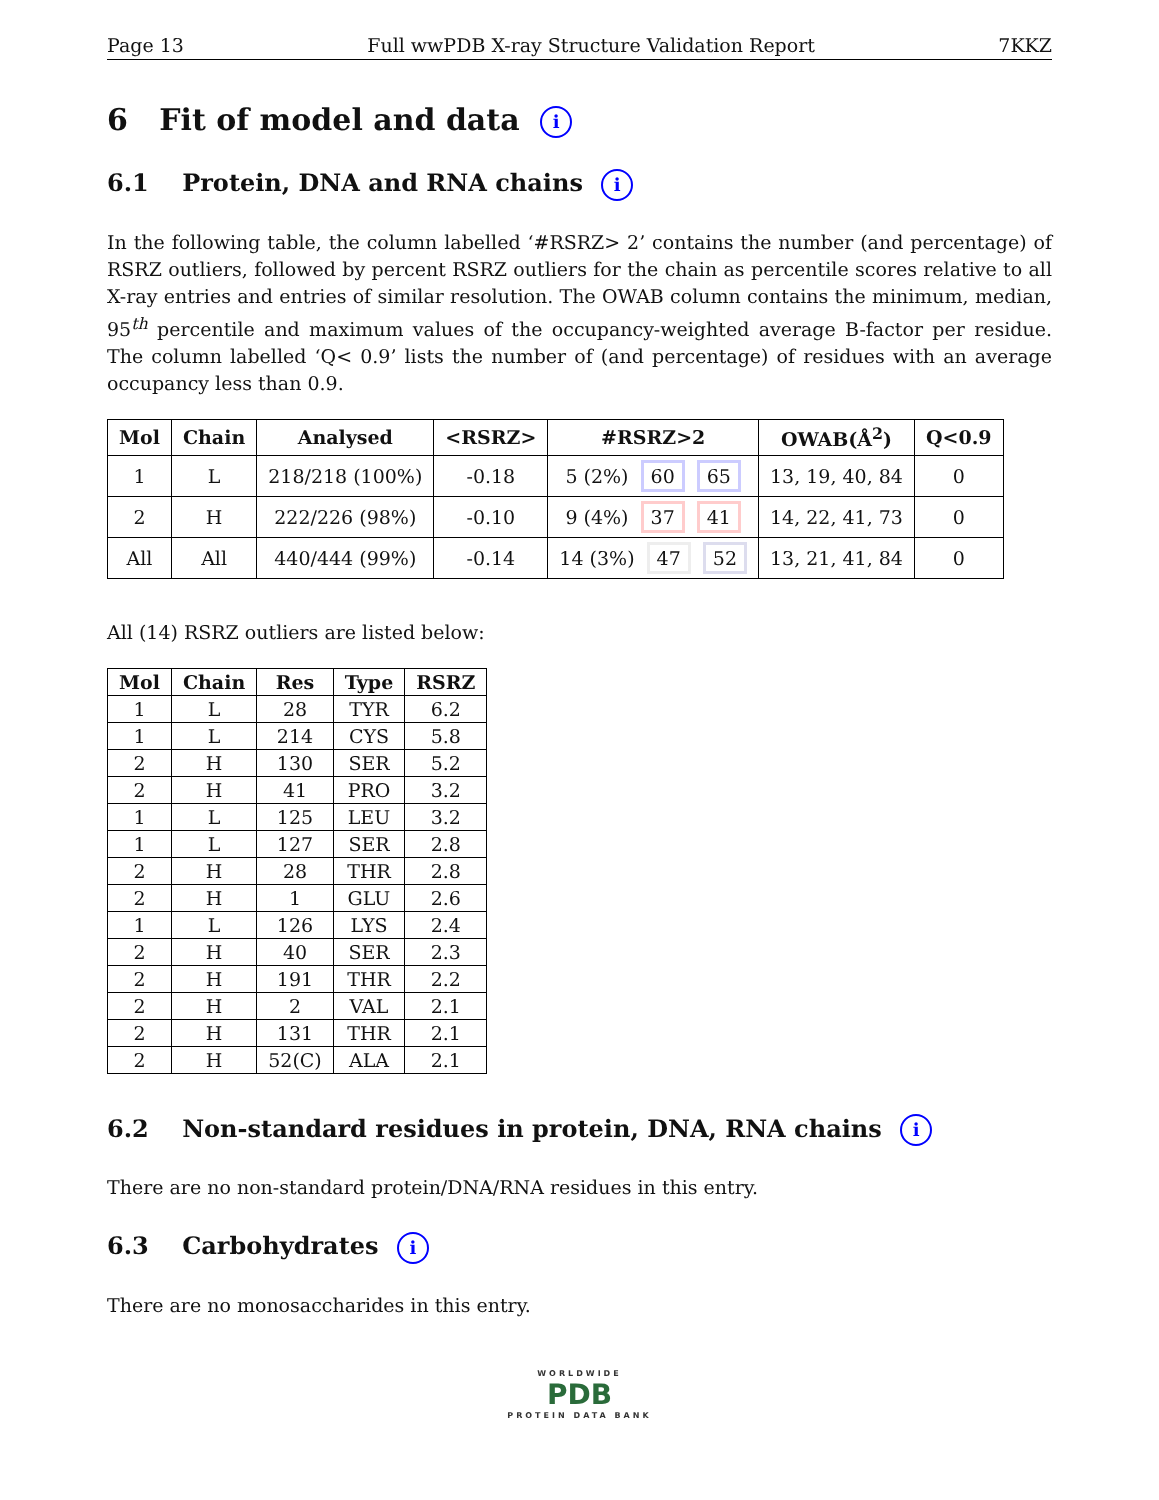Page 13 Full wwPDB X-ray Structure Validation Report 7KKZ
6 Fit of model and data i
6.1 Protein, DNA and RNA chains i
In the following table, the column labelled ‘#RSRZ> 2’ contains the number (and percentage) of RSRZ outliers, followed by percent RSRZ outliers for the chain as percentile scores relative to all X-ray entries and entries of similar resolution. The OWAB column contains the minimum, median, 95<sup>th</sup> percentile and maximum values of the occupancy-weighted average B-factor per residue. The column labelled ‘Q< 0.9’ lists the number of (and percentage) of residues with an average occupancy less than 0.9.
| Mol | Chain | Analysed | <RSRZ> | #RSRZ>2 | OWAB(Å<sup>2</sup>) | Q<0.9 |
| --- | --- | --- | --- | --- | --- | --- |
| 1 | L | 218/218 (100%) | -0.18 | 5 (2%) 60 65 | 13, 19, 40, 84 | 0 |
| 2 | H | 222/226 (98%) | -0.10 | 9 (4%) 37 41 | 14, 22, 41, 73 | 0 |
| All | All | 440/444 (99%) | -0.14 | 14 (3%) 47 52 | 13, 21, 41, 84 | 0 |
All (14) RSRZ outliers are listed below:
| Mol | Chain | Res | Type | RSRZ |
| --- | --- | --- | --- | --- |
| 1 | L | 28 | TYR | 6.2 |
| 1 | L | 214 | CYS | 5.8 |
| 2 | H | 130 | SER | 5.2 |
| 2 | H | 41 | PRO | 3.2 |
| 1 | L | 125 | LEU | 3.2 |
| 1 | L | 127 | SER | 2.8 |
| 2 | H | 28 | THR | 2.8 |
| 2 | H | 1 | GLU | 2.6 |
| 1 | L | 126 | LYS | 2.4 |
| 2 | H | 40 | SER | 2.3 |
| 2 | H | 191 | THR | 2.2 |
| 2 | H | 2 | VAL | 2.1 |
| 2 | H | 131 | THR | 2.1 |
| 2 | H | 52(C) | ALA | 2.1 |
6.2 Non-standard residues in protein, DNA, RNA chains i
There are no non-standard protein/DNA/RNA residues in this entry.
6.3 Carbohydrates i
There are no monosaccharides in this entry.
WORLDWIDE
PDB
PROTEIN DATA BANK